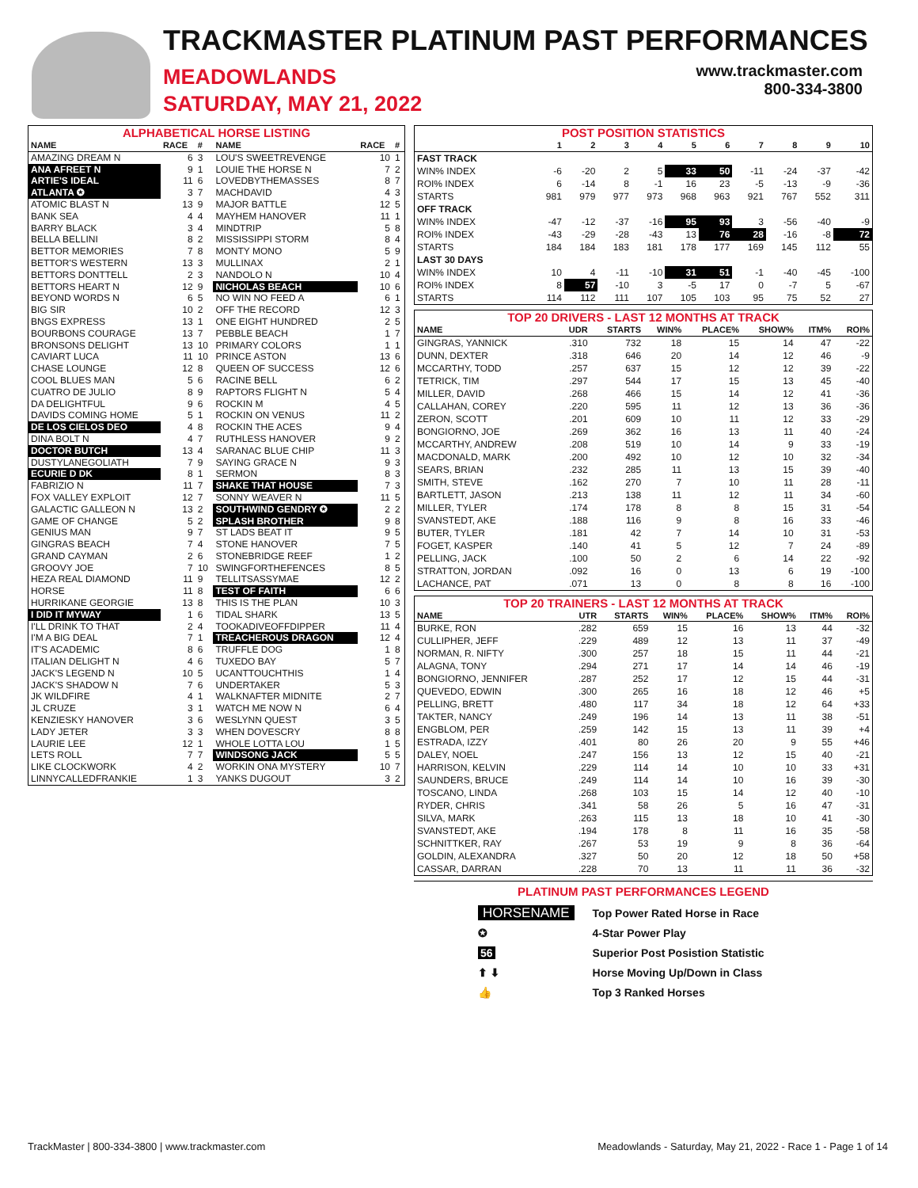TRACKMASTER PLATINUM PAST PERFORMANCES
MEADOWLANDS
SATURDAY, MAY 21, 2022
www.trackmaster.com
800-334-3800
ALPHABETICAL HORSE LISTING
| NAME | RACE | # | NAME | RACE | # |
| --- | --- | --- | --- | --- | --- |
| AMAZING DREAM N | 6 | 3 | LOU'S SWEETREVENGE | 10 | 1 |
| ANA AFREET N | 9 | 1 | LOUIE THE HORSE N | 7 | 2 |
| ARTIE'S IDEAL | 11 | 6 | LOVEDBYTHEMASSES | 8 | 7 |
| ATLANTA ✪ | 3 | 7 | MACHDAVID | 4 | 3 |
| ATOMIC BLAST N | 13 | 9 | MAJOR BATTLE | 12 | 5 |
| BANK SEA | 4 | 4 | MAYHEM HANOVER | 11 | 1 |
| BARRY BLACK | 3 | 4 | MINDTRIP | 5 | 8 |
| BELLA BELLINI | 8 | 2 | MISSISSIPPI STORM | 8 | 4 |
| BETTOR MEMORIES | 7 | 8 | MONTY MONO | 5 | 9 |
| BETTOR'S WESTERN | 13 | 3 | MULLINAX | 2 | 1 |
| BETTORS DONTTELL | 2 | 3 | NANDOLO N | 10 | 4 |
| BETTORS HEART N | 12 | 9 | NICHOLAS BEACH | 10 | 6 |
| BEYOND WORDS N | 6 | 5 | NO WIN NO FEED A | 6 | 1 |
| BIG SIR | 10 | 2 | OFF THE RECORD | 12 | 3 |
| BNGS EXPRESS | 13 | 1 | ONE EIGHT HUNDRED | 2 | 5 |
| BOURBONS COURAGE | 13 | 7 | PEBBLE BEACH | 1 | 7 |
| BRONSONS DELIGHT | 13 | 10 | PRIMARY COLORS | 1 | 1 |
| CAVIART LUCA | 11 | 10 | PRINCE ASTON | 13 | 6 |
| CHASE LOUNGE | 12 | 8 | QUEEN OF SUCCESS | 12 | 6 |
| COOL BLUES MAN | 5 | 6 | RACINE BELL | 6 | 2 |
| CUATRO DE JULIO | 8 | 9 | RAPTORS FLIGHT N | 5 | 4 |
| DA DELIGHTFUL | 9 | 6 | ROCKIN M | 4 | 5 |
| DAVIDS COMING HOME | 5 | 1 | ROCKIN ON VENUS | 11 | 2 |
| DE LOS CIELOS DEO | 4 | 8 | ROCKIN THE ACES | 9 | 4 |
| DINA BOLT N | 4 | 7 | RUTHLESS HANOVER | 9 | 2 |
| DOCTOR BUTCH | 13 | 4 | SARANAC BLUE CHIP | 11 | 3 |
| DUSTYLANEGOLIATH | 7 | 9 | SAYING GRACE N | 9 | 3 |
| ECURIE D DK | 8 | 1 | SERMON | 8 | 3 |
| FABRIZIO N | 11 | 7 | SHAKE THAT HOUSE | 7 | 3 |
| FOX VALLEY EXPLOIT | 12 | 7 | SONNY WEAVER N | 11 | 5 |
| GALACTIC GALLEON N | 13 | 2 | SOUTHWIND GENDRY ✪ | 2 | 2 |
| GAME OF CHANGE | 5 | 2 | SPLASH BROTHER | 9 | 8 |
| GENIUS MAN | 9 | 7 | ST LADS BEAT IT | 9 | 5 |
| GINGRAS BEACH | 7 | 4 | STONE HANOVER | 7 | 5 |
| GRAND CAYMAN | 2 | 6 | STONEBRIDGE REEF | 1 | 2 |
| GROOVY JOE | 7 | 10 | SWINGFORTHEFENCES | 8 | 5 |
| HEZA REAL DIAMOND | 11 | 9 | TELLITSASSYMAE | 12 | 2 |
| HORSE | 11 | 8 | TEST OF FAITH | 6 | 6 |
| HURRIKANE GEORGIE | 13 | 8 | THIS IS THE PLAN | 10 | 3 |
| I DID IT MYWAY | 1 | 6 | TIDAL SHARK | 13 | 5 |
| I'LL DRINK TO THAT | 2 | 4 | TOOKADIVEOFFDIPPER | 11 | 4 |
| I'M A BIG DEAL | 7 | 1 | TREACHEROUS DRAGON | 12 | 4 |
| IT'S ACADEMIC | 8 | 6 | TRUFFLE DOG | 1 | 8 |
| ITALIAN DELIGHT N | 4 | 6 | TUXEDO BAY | 5 | 7 |
| JACK'S LEGEND N | 10 | 5 | UCANTTOUCHTHIS | 1 | 4 |
| JACK'S SHADOW N | 7 | 6 | UNDERTAKER | 5 | 3 |
| JK WILDFIRE | 4 | 1 | WALKNAFTER MIDNITE | 2 | 7 |
| JL CRUZE | 3 | 1 | WATCH ME NOW N | 6 | 4 |
| KENZIESKY HANOVER | 3 | 6 | WESLYNN QUEST | 3 | 5 |
| LADY JETER | 3 | 3 | WHEN DOVESCRY | 8 | 8 |
| LAURIE LEE | 12 | 1 | WHOLE LOTTA LOU | 1 | 5 |
| LETS ROLL | 7 | 7 | WINDSONG JACK | 5 | 5 |
| LIKE CLOCKWORK | 4 | 2 | WORKIN ONA MYSTERY | 10 | 7 |
| LINNYCALLEDFRANKIE | 1 | 3 | YANKS DUGOUT | 3 | 2 |
POST POSITION STATISTICS
| | 1 | 2 | 3 | 4 | 5 | 6 | 7 | 8 | 9 | 10 |
| --- | --- | --- | --- | --- | --- | --- | --- | --- | --- | --- |
| FAST TRACK | | | | | | | | | | |
| WIN% INDEX | -6 | -20 | 2 | 5 | 33 | 50 | -11 | -24 | -37 | -42 |
| ROI% INDEX | 6 | -14 | 8 | -1 | 16 | 23 | -5 | -13 | -9 | -36 |
| STARTS | 981 | 979 | 977 | 973 | 968 | 963 | 921 | 767 | 552 | 311 |
| OFF TRACK | | | | | | | | | | |
| WIN% INDEX | -47 | -12 | -37 | -16 | 95 | 93 | 3 | -56 | -40 | -9 |
| ROI% INDEX | -43 | -29 | -28 | -43 | 13 | 76 | 28 | -16 | -8 | 72 |
| STARTS | 184 | 184 | 183 | 181 | 178 | 177 | 169 | 145 | 112 | 55 |
| LAST 30 DAYS | | | | | | | | | | |
| WIN% INDEX | 10 | 4 | -11 | -10 | 31 | 51 | -1 | -40 | -45 | -100 |
| ROI% INDEX | 8 | 57 | -10 | 3 | -5 | 17 | 0 | -7 | 5 | -67 |
| STARTS | 114 | 112 | 111 | 107 | 105 | 103 | 95 | 75 | 52 | 27 |
TOP 20 DRIVERS - LAST 12 MONTHS AT TRACK
| NAME | UDR | STARTS | WIN% | PLACE% | SHOW% | ITM% | ROI% |
| --- | --- | --- | --- | --- | --- | --- | --- |
| GINGRAS, YANNICK | .310 | 732 | 18 | 15 | 14 | 47 | -22 |
| DUNN, DEXTER | .318 | 646 | 20 | 14 | 12 | 46 | -9 |
| MCCARTHY, TODD | .257 | 637 | 15 | 12 | 12 | 39 | -22 |
| TETRICK, TIM | .297 | 544 | 17 | 15 | 13 | 45 | -40 |
| MILLER, DAVID | .268 | 466 | 15 | 14 | 12 | 41 | -36 |
| CALLAHAN, COREY | .220 | 595 | 11 | 12 | 13 | 36 | -36 |
| ZERON, SCOTT | .201 | 609 | 10 | 11 | 12 | 33 | -29 |
| BONGIORNO, JOE | .269 | 362 | 16 | 13 | 11 | 40 | -24 |
| MCCARTHY, ANDREW | .208 | 519 | 10 | 14 | 9 | 33 | -19 |
| MACDONALD, MARK | .200 | 492 | 10 | 12 | 10 | 32 | -34 |
| SEARS, BRIAN | .232 | 285 | 11 | 13 | 15 | 39 | -40 |
| SMITH, STEVE | .162 | 270 | 7 | 10 | 11 | 28 | -11 |
| BARTLETT, JASON | .213 | 138 | 11 | 12 | 11 | 34 | -60 |
| MILLER, TYLER | .174 | 178 | 8 | 8 | 15 | 31 | -54 |
| SVANSTEDT, AKE | .188 | 116 | 9 | 8 | 16 | 33 | -46 |
| BUTER, TYLER | .181 | 42 | 7 | 14 | 10 | 31 | -53 |
| FOGET, KASPER | .140 | 41 | 5 | 12 | 7 | 24 | -89 |
| PELLING, JACK | .100 | 50 | 2 | 6 | 14 | 22 | -92 |
| STRATTON, JORDAN | .092 | 16 | 0 | 13 | 6 | 19 | -100 |
| LACHANCE, PAT | .071 | 13 | 0 | 8 | 8 | 16 | -100 |
TOP 20 TRAINERS - LAST 12 MONTHS AT TRACK
| NAME | UTR | STARTS | WIN% | PLACE% | SHOW% | ITM% | ROI% |
| --- | --- | --- | --- | --- | --- | --- | --- |
| BURKE, RON | .282 | 659 | 15 | 16 | 13 | 44 | -32 |
| CULLIPHER, JEFF | .229 | 489 | 12 | 13 | 11 | 37 | -49 |
| NORMAN, R. NIFTY | .300 | 257 | 18 | 15 | 11 | 44 | -21 |
| ALAGNA, TONY | .294 | 271 | 17 | 14 | 14 | 46 | -19 |
| BONGIORNO, JENNIFER | .287 | 252 | 17 | 12 | 15 | 44 | -31 |
| QUEVEDO, EDWIN | .300 | 265 | 16 | 18 | 12 | 46 | +5 |
| PELLING, BRETT | .480 | 117 | 34 | 18 | 12 | 64 | +33 |
| TAKTER, NANCY | .249 | 196 | 14 | 13 | 11 | 38 | -51 |
| ENGBLOM, PER | .259 | 142 | 15 | 13 | 11 | 39 | +4 |
| ESTRADA, IZZY | .401 | 80 | 26 | 20 | 9 | 55 | +46 |
| DALEY, NOEL | .247 | 156 | 13 | 12 | 15 | 40 | -21 |
| HARRISON, KELVIN | .229 | 114 | 14 | 10 | 10 | 33 | +31 |
| SAUNDERS, BRUCE | .249 | 114 | 14 | 10 | 16 | 39 | -30 |
| TOSCANO, LINDA | .268 | 103 | 15 | 14 | 12 | 40 | -10 |
| RYDER, CHRIS | .341 | 58 | 26 | 5 | 16 | 47 | -31 |
| SILVA, MARK | .263 | 115 | 13 | 18 | 10 | 41 | -30 |
| SVANSTEDT, AKE | .194 | 178 | 8 | 11 | 16 | 35 | -58 |
| SCHNITTKER, RAY | .267 | 53 | 19 | 9 | 8 | 36 | -64 |
| GOLDIN, ALEXANDRA | .327 | 50 | 20 | 12 | 18 | 50 | +58 |
| CASSAR, DARRAN | .228 | 70 | 13 | 11 | 11 | 36 | -32 |
PLATINUM PAST PERFORMANCES LEGEND
| HORSENAME | Top Power Rated Horse in Race |
| ✪ | 4-Star Power Play |
| 56 | Superior Post Posistion Statistic |
| ⬆ ⬇ | Horse Moving Up/Down in Class |
| 👍 | Top 3 Ranked Horses |
TrackMaster | 800-334-3800 | www.trackmaster.com Meadowlands - Saturday, May 21, 2022 - Race 1 - Page 1 of 14